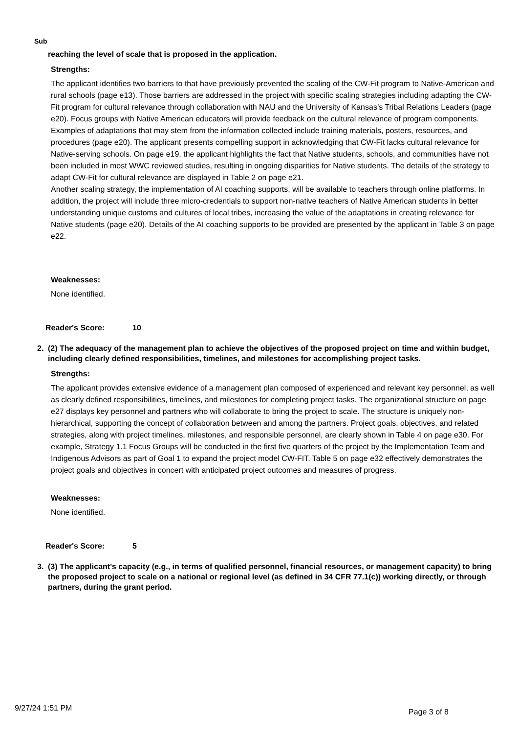Sub
reaching the level of scale that is proposed in the application.
Strengths:
The applicant identifies two barriers to that have previously prevented the scaling of the CW-Fit program to Native-American and rural schools (page e13). Those barriers are addressed in the project with specific scaling strategies including adapting the CW-Fit program for cultural relevance through collaboration with NAU and the University of Kansas’s Tribal Relations Leaders (page e20). Focus groups with Native American educators will provide feedback on the cultural relevance of program components. Examples of adaptations that may stem from the information collected include training materials, posters, resources, and procedures (page e20). The applicant presents compelling support in acknowledging that CW-Fit lacks cultural relevance for Native-serving schools. On page e19, the applicant highlights the fact that Native students, schools, and communities have not been included in most WWC reviewed studies, resulting in ongoing disparities for Native students. The details of the strategy to adapt CW-Fit for cultural relevance are displayed in Table 2 on page e21.
Another scaling strategy, the implementation of AI coaching supports, will be available to teachers through online platforms. In addition, the project will include three micro-credentials to support non-native teachers of Native American students in better understanding unique customs and cultures of local tribes, increasing the value of the adaptations in creating relevance for Native students (page e20). Details of the AI coaching supports to be provided are presented by the applicant in Table 3 on page e22.
Weaknesses:
None identified.
Reader's Score: 10
2. (2) The adequacy of the management plan to achieve the objectives of the proposed project on time and within budget, including clearly defined responsibilities, timelines, and milestones for accomplishing project tasks.
Strengths:
The applicant provides extensive evidence of a management plan composed of experienced and relevant key personnel, as well as clearly defined responsibilities, timelines, and milestones for completing project tasks. The organizational structure on page e27 displays key personnel and partners who will collaborate to bring the project to scale. The structure is uniquely non-hierarchical, supporting the concept of collaboration between and among the partners. Project goals, objectives, and related strategies, along with project timelines, milestones, and responsible personnel, are clearly shown in Table 4 on page e30. For example, Strategy 1.1 Focus Groups will be conducted in the first five quarters of the project by the Implementation Team and Indigenous Advisors as part of Goal 1 to expand the project model CW-FIT. Table 5 on page e32 effectively demonstrates the project goals and objectives in concert with anticipated project outcomes and measures of progress.
Weaknesses:
None identified.
Reader's Score: 5
3. (3) The applicant's capacity (e.g., in terms of qualified personnel, financial resources, or management capacity) to bring the proposed project to scale on a national or regional level (as defined in 34 CFR 77.1(c)) working directly, or through partners, during the grant period.
9/27/24 1:51 PM Page 3 of 8